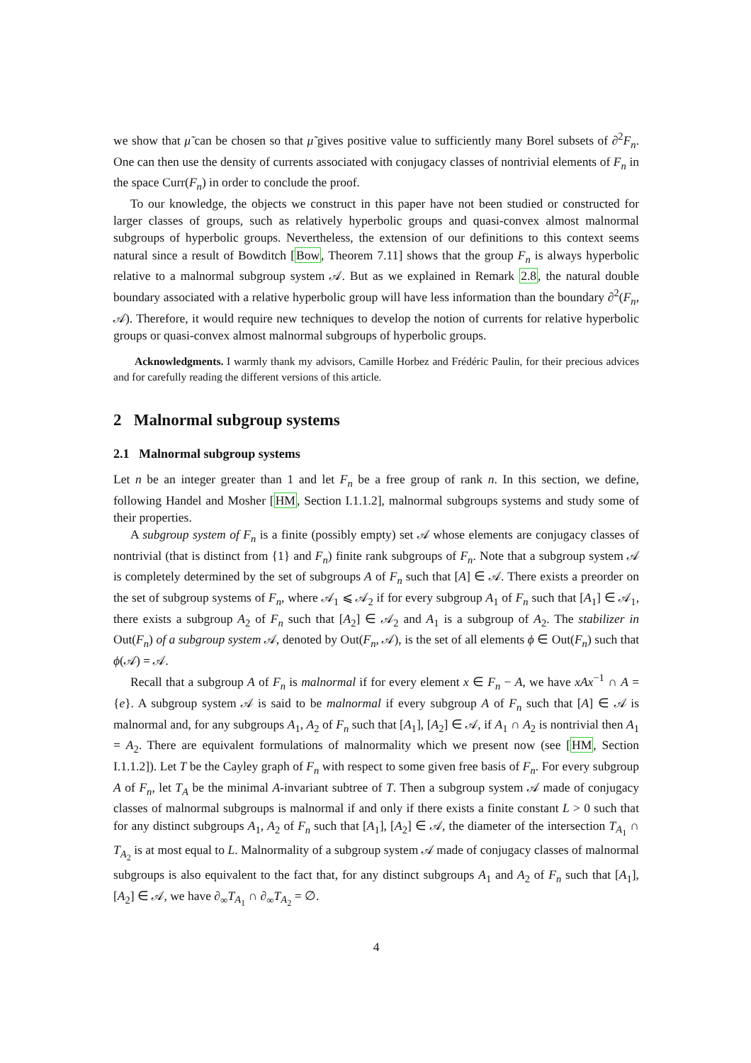we show that μ̃ can be chosen so that μ̃ gives positive value to sufficiently many Borel subsets of ∂<sup>2</sup>F<sub>n</sub>. One can then use the density of currents associated with conjugacy classes of nontrivial elements of F<sub>n</sub> in the space Curr(F<sub>n</sub>) in order to conclude the proof.
To our knowledge, the objects we construct in this paper have not been studied or constructed for larger classes of groups, such as relatively hyperbolic groups and quasi-convex almost malnormal subgroups of hyperbolic groups. Nevertheless, the extension of our definitions to this context seems natural since a result of Bowditch [Bow, Theorem 7.11] shows that the group F<sub>n</sub> is always hyperbolic relative to a malnormal subgroup system 𝒜. But as we explained in Remark 2.8, the natural double boundary associated with a relative hyperbolic group will have less information than the boundary ∂<sup>2</sup>(F<sub>n</sub>, 𝒜). Therefore, it would require new techniques to develop the notion of currents for relative hyperbolic groups or quasi-convex almost malnormal subgroups of hyperbolic groups.
Acknowledgments. I warmly thank my advisors, Camille Horbez and Frédéric Paulin, for their precious advices and for carefully reading the different versions of this article.
2 Malnormal subgroup systems
2.1 Malnormal subgroup systems
Let n be an integer greater than 1 and let F<sub>n</sub> be a free group of rank n. In this section, we define, following Handel and Mosher [HM, Section I.1.1.2], malnormal subgroups systems and study some of their properties.
A subgroup system of F<sub>n</sub> is a finite (possibly empty) set 𝒜 whose elements are conjugacy classes of nontrivial (that is distinct from {1} and F<sub>n</sub>) finite rank subgroups of F<sub>n</sub>. Note that a subgroup system 𝒜 is completely determined by the set of subgroups A of F<sub>n</sub> such that [A] ∈ 𝒜. There exists a preorder on the set of subgroup systems of F<sub>n</sub>, where 𝒜<sub>1</sub> ⩽ 𝒜<sub>2</sub> if for every subgroup A<sub>1</sub> of F<sub>n</sub> such that [A<sub>1</sub>] ∈ 𝒜<sub>1</sub>, there exists a subgroup A<sub>2</sub> of F<sub>n</sub> such that [A<sub>2</sub>] ∈ 𝒜<sub>2</sub> and A<sub>1</sub> is a subgroup of A<sub>2</sub>. The stabilizer in Out(F<sub>n</sub>) of a subgroup system 𝒜, denoted by Out(F<sub>n</sub>, 𝒜), is the set of all elements ϕ ∈ Out(F<sub>n</sub>) such that ϕ(𝒜) = 𝒜.
Recall that a subgroup A of F<sub>n</sub> is malnormal if for every element x ∈ F<sub>n</sub> − A, we have xAx<sup>−1</sup> ∩ A = {e}. A subgroup system 𝒜 is said to be malnormal if every subgroup A of F<sub>n</sub> such that [A] ∈ 𝒜 is malnormal and, for any subgroups A<sub>1</sub>, A<sub>2</sub> of F<sub>n</sub> such that [A<sub>1</sub>], [A<sub>2</sub>] ∈ 𝒜, if A<sub>1</sub> ∩ A<sub>2</sub> is nontrivial then A<sub>1</sub> = A<sub>2</sub>. There are equivalent formulations of malnormality which we present now (see [HM, Section I.1.1.2]). Let T be the Cayley graph of F<sub>n</sub> with respect to some given free basis of F<sub>n</sub>. For every subgroup A of F<sub>n</sub>, let T<sub>A</sub> be the minimal A-invariant subtree of T. Then a subgroup system 𝒜 made of conjugacy classes of malnormal subgroups is malnormal if and only if there exists a finite constant L > 0 such that for any distinct subgroups A<sub>1</sub>, A<sub>2</sub> of F<sub>n</sub> such that [A<sub>1</sub>], [A<sub>2</sub>] ∈ 𝒜, the diameter of the intersection T<sub>A<sub>1</sub></sub> ∩ T<sub>A<sub>2</sub></sub> is at most equal to L. Malnormality of a subgroup system 𝒜 made of conjugacy classes of malnormal subgroups is also equivalent to the fact that, for any distinct subgroups A<sub>1</sub> and A<sub>2</sub> of F<sub>n</sub> such that [A<sub>1</sub>], [A<sub>2</sub>] ∈ 𝒜, we have ∂<sub>∞</sub>T<sub>A<sub>1</sub></sub> ∩ ∂<sub>∞</sub>T<sub>A<sub>2</sub></sub> = ∅.
4